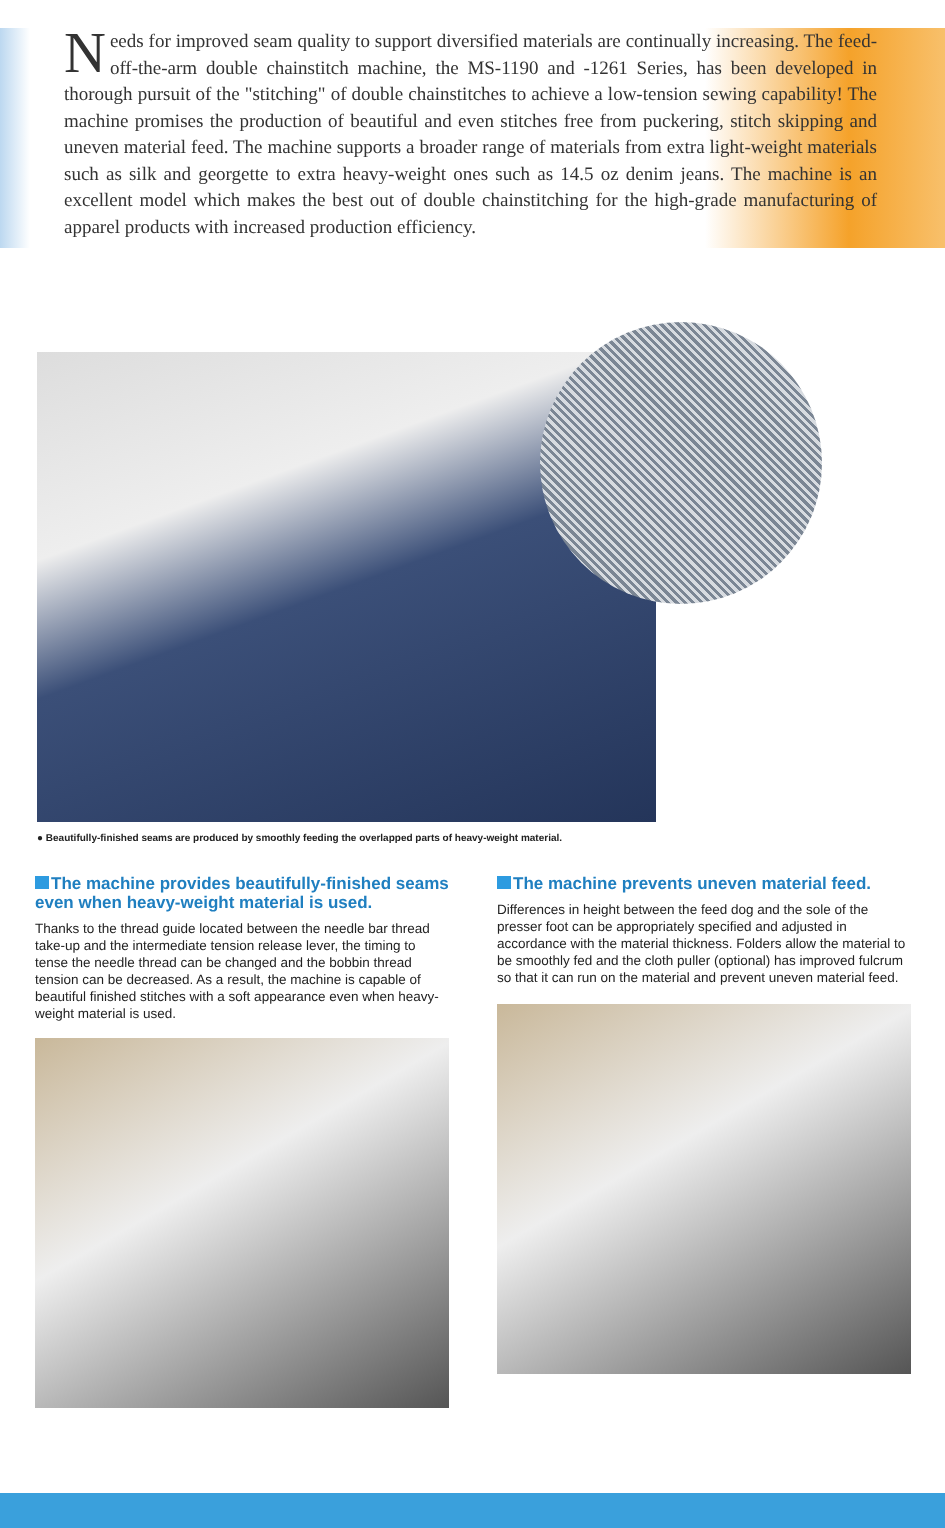Needs for improved seam quality to support diversified materials are continually increasing. The feed-off-the-arm double chainstitch machine, the MS-1190 and -1261 Series, has been developed in thorough pursuit of the "stitching" of double chainstitches to achieve a low-tension sewing capability! The machine promises the production of beautiful and even stitches free from puckering, stitch skipping and uneven material feed. The machine supports a broader range of materials from extra light-weight materials such as silk and georgette to extra heavy-weight ones such as 14.5 oz denim jeans. The machine is an excellent model which makes the best out of double chainstitching for the high-grade manufacturing of apparel products with increased production efficiency.
● Beautifully-finished seams are produced by smoothly feeding the overlapped parts of heavy-weight material.
The machine provides beautifully-finished seams even when heavy-weight material is used.
Thanks to the thread guide located between the needle bar thread take-up and the intermediate tension release lever, the timing to tense the needle thread can be changed and the bobbin thread tension can be decreased. As a result, the machine is capable of beautiful finished stitches with a soft appearance even when heavy-weight material is used.
The machine prevents uneven material feed.
Differences in height between the feed dog and the sole of the presser foot can be appropriately specified and adjusted in accordance with the material thickness. Folders allow the material to be smoothly fed and the cloth puller (optional) has improved fulcrum so that it can run on the material and prevent uneven material feed.